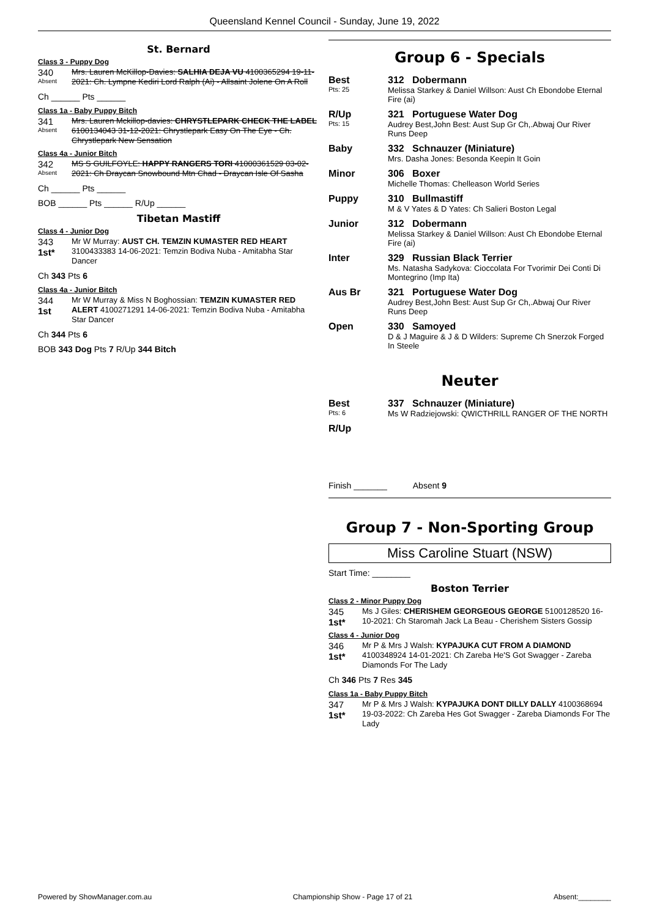Queensland Kennel Council - Sunday, June 19, 2022
St. Bernard
Class 3 - Puppy Dog
340
Absent
Mrs. Lauren McKillop-Davies: SALHIA DEJA VU 4100365294 19-11-2021: Ch. Lympne Kediri Lord Ralph (Ai) - Allsaint Jolene On A Roll
Ch ______ Pts ______
Class 1a - Baby Puppy Bitch
341
Absent
Mrs. Lauren Mckillop-davies: CHRYSTLEPARK CHECK THE LABEL 6100134043 31-12-2021: Chrystlepark Easy On The Eye - Ch. Chrystlepark New Sensation
Class 4a - Junior Bitch
342
Absent
MS S GUILFOYLE: HAPPY RANGERS TORI 41000361529 03-02-2021: Ch Draycan Snowbound Mtn Chad - Draycan Isle Of Sasha
Ch ______ Pts ______
BOB ______ Pts ______ R/Up ______
Tibetan Mastiff
Class 4 - Junior Dog
343
1st*
Mr W Murray: AUST CH. TEMZIN KUMASTER RED HEART 3100433383 14-06-2021: Temzin Bodiva Nuba - Amitabha Star Dancer
Ch 343 Pts 6
Class 4a - Junior Bitch
344
1st
Mr W Murray & Miss N Boghossian: TEMZIN KUMASTER RED ALERT 4100271291 14-06-2021: Temzin Bodiva Nuba - Amitabha Star Dancer
Ch 344 Pts 6
BOB 343 Dog Pts 7 R/Up 344 Bitch
Group 6 - Specials
| Best Pts: 25 | 312 Dobermann Melissa Starkey & Daniel Willson: Aust Ch Ebondobe Eternal Fire (ai) |
| R/Up Pts: 15 | 321 Portuguese Water Dog Audrey Best,John Best: Aust Sup Gr Ch,.Abwaj Our River Runs Deep |
| Baby | 332 Schnauzer (Miniature) Mrs. Dasha Jones: Besonda Keepin It Goin |
| Minor | 306 Boxer Michelle Thomas: Chelleason World Series |
| Puppy | 310 Bullmastiff M & V Yates & D Yates: Ch Salieri Boston Legal |
| Junior | 312 Dobermann Melissa Starkey & Daniel Willson: Aust Ch Ebondobe Eternal Fire (ai) |
| Inter | 329 Russian Black Terrier Ms. Natasha Sadykova: Cioccolata For Tvorimir Dei Conti Di Montegrino (Imp Ita) |
| Aus Br | 321 Portuguese Water Dog Audrey Best,John Best: Aust Sup Gr Ch,.Abwaj Our River Runs Deep |
| Open | 330 Samoyed D & J Maguire & J & D Wilders: Supreme Ch Snerzok Forged In Steele |
Neuter
| Best Pts: 6 | 337 Schnauzer (Miniature) Ms W Radziejowski: QWICTHRILL RANGER OF THE NORTH |
| R/Up | |
Finish _______ Absent 9
Group 7 - Non-Sporting Group
Miss Caroline Stuart (NSW)
Start Time: ________
Boston Terrier
Class 2 - Minor Puppy Dog
345
1st*
Ms J Giles: CHERISHEM GEORGEOUS GEORGE 5100128520 16-10-2021: Ch Staromah Jack La Beau - Cherishem Sisters Gossip
Class 4 - Junior Dog
346
1st*
Mr P & Mrs J Walsh: KYPAJUKA CUT FROM A DIAMOND 4100348924 14-01-2021: Ch Zareba He'S Got Swagger - Zareba Diamonds For The Lady
Ch 346 Pts 7 Res 345
Class 1a - Baby Puppy Bitch
347
1st*
Mr P & Mrs J Walsh: KYPAJUKA DONT DILLY DALLY 4100368694 19-03-2022: Ch Zareba Hes Got Swagger - Zareba Diamonds For The Lady
Powered by ShowManager.com.au Championship Show - Page 17 of 21 Absent:________